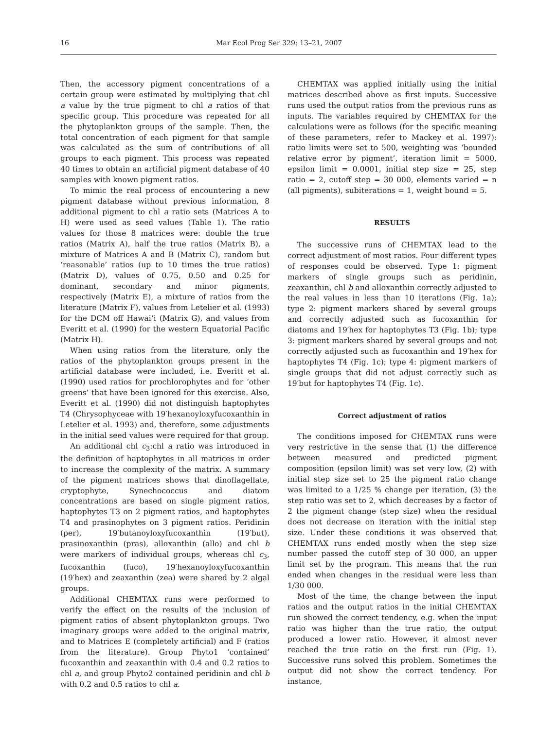16 Mar Ecol Prog Ser 329: 13–21, 2007
Then, the accessory pigment concentrations of a certain group were estimated by multiplying that chl a value by the true pigment to chl a ratios of that specific group. This procedure was repeated for all the phytoplankton groups of the sample. Then, the total concentration of each pigment for that sample was calculated as the sum of contributions of all groups to each pigment. This process was repeated 40 times to obtain an artificial pigment database of 40 samples with known pigment ratios.
To mimic the real process of encountering a new pigment database without previous information, 8 additional pigment to chl a ratio sets (Matrices A to H) were used as seed values (Table 1). The ratio values for those 8 matrices were: double the true ratios (Matrix A), half the true ratios (Matrix B), a mixture of Matrices A and B (Matrix C), random but ‘reasonable’ ratios (up to 10 times the true ratios) (Matrix D), values of 0.75, 0.50 and 0.25 for dominant, secondary and minor pigments, respectively (Matrix E), a mixture of ratios from the literature (Matrix F), values from Letelier et al. (1993) for the DCM off Hawai‘i (Matrix G), and values from Everitt et al. (1990) for the western Equatorial Pacific (Matrix H).
When using ratios from the literature, only the ratios of the phytoplankton groups present in the artificial database were included, i.e. Everitt et al. (1990) used ratios for prochlorophytes and for ‘other greens’ that have been ignored for this exercise. Also, Everitt et al. (1990) did not distinguish haptophytes T4 (Chrysophyceae with 19′hexanoyloxyfucoxanthin in Letelier et al. 1993) and, therefore, some adjustments in the initial seed values were required for that group.
An additional chl c<sub>3</sub>:chl a ratio was introduced in the definition of haptophytes in all matrices in order to increase the complexity of the matrix. A summary of the pigment matrices shows that dinoflagellate, cryptophyte, Synechococcus and diatom concentrations are based on single pigment ratios, haptophytes T3 on 2 pigment ratios, and haptophytes T4 and prasinophytes on 3 pigment ratios. Peridinin (per), 19′butanoyloxyfucoxanthin (19′but), prasinoxanthin (pras), alloxanthin (allo) and chl b were markers of individual groups, whereas chl c<sub>3</sub>, fucoxanthin (fuco), 19′hexanoyloxyfucoxanthin (19′hex) and zeaxanthin (zea) were shared by 2 algal groups.
Additional CHEMTAX runs were performed to verify the effect on the results of the inclusion of pigment ratios of absent phytoplankton groups. Two imaginary groups were added to the original matrix, and to Matrices E (completely artificial) and F (ratios from the literature). Group Phyto1 ‘contained’ fucoxanthin and zeaxanthin with 0.4 and 0.2 ratios to chl a, and group Phyto2 contained peridinin and chl b with 0.2 and 0.5 ratios to chl a.
CHEMTAX was applied initially using the initial matrices described above as first inputs. Successive runs used the output ratios from the previous runs as inputs. The variables required by CHEMTAX for the calculations were as follows (for the specific meaning of these parameters, refer to Mackey et al. 1997): ratio limits were set to 500, weighting was ‘bounded relative error by pigment’, iteration limit = 5000, epsilon limit = 0.0001, initial step size = 25, step ratio = 2, cutoff step = 30 000, elements varied = n (all pigments), subiterations = 1, weight bound = 5.
RESULTS
The successive runs of CHEMTAX lead to the correct adjustment of most ratios. Four different types of responses could be observed. Type 1: pigment markers of single groups such as peridinin, zeaxanthin, chl b and alloxanthin correctly adjusted to the real values in less than 10 iterations (Fig. 1a); type 2: pigment markers shared by several groups and correctly adjusted such as fucoxanthin for diatoms and 19′hex for haptophytes T3 (Fig. 1b); type 3: pigment markers shared by several groups and not correctly adjusted such as fucoxanthin and 19′hex for haptophytes T4 (Fig. 1c); type 4: pigment markers of single groups that did not adjust correctly such as 19′but for haptophytes T4 (Fig. 1c).
Correct adjustment of ratios
The conditions imposed for CHEMTAX runs were very restrictive in the sense that (1) the difference between measured and predicted pigment composition (epsilon limit) was set very low, (2) with initial step size set to 25 the pigment ratio change was limited to a 1/25 % change per iteration, (3) the step ratio was set to 2, which decreases by a factor of 2 the pigment change (step size) when the residual does not decrease on iteration with the initial step size. Under these conditions it was observed that CHEMTAX runs ended mostly when the step size number passed the cutoff step of 30 000, an upper limit set by the program. This means that the run ended when changes in the residual were less than 1/30 000.
Most of the time, the change between the input ratios and the output ratios in the initial CHEMTAX run showed the correct tendency, e.g. when the input ratio was higher than the true ratio, the output produced a lower ratio. However, it almost never reached the true ratio on the first run (Fig. 1). Successive runs solved this problem. Sometimes the output did not show the correct tendency. For instance,